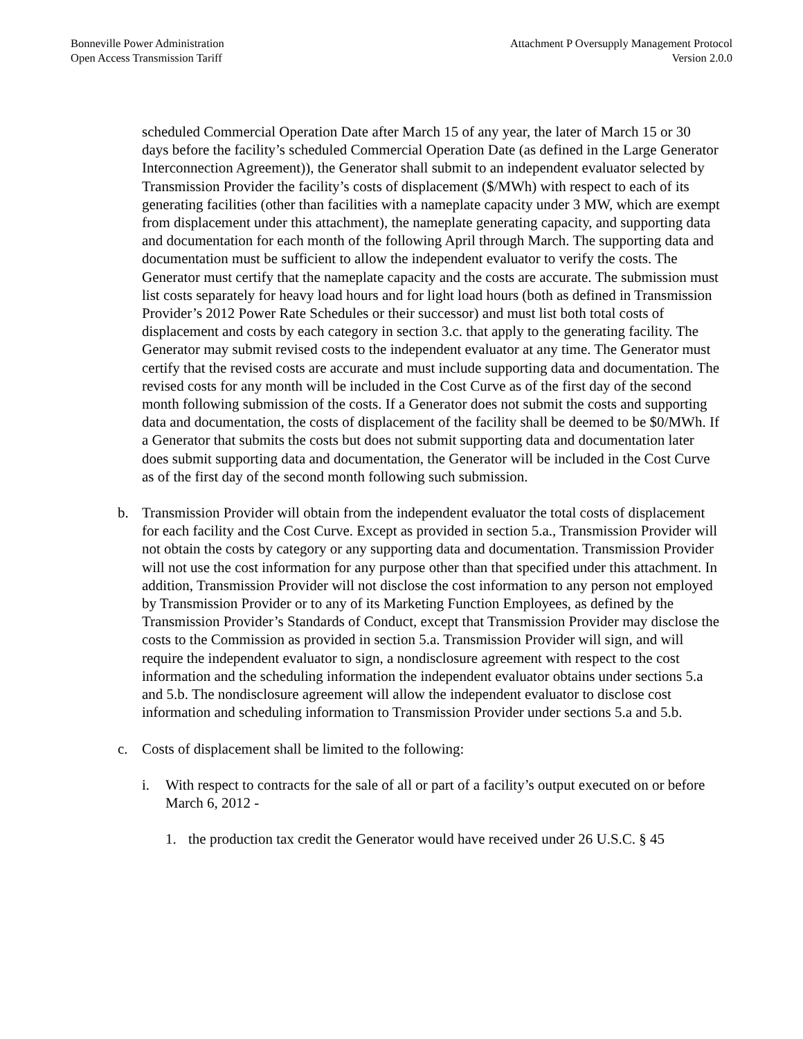Bonneville Power Administration
Open Access Transmission Tariff
Attachment P Oversupply Management Protocol
Version 2.0.0
scheduled Commercial Operation Date after March 15 of any year, the later of March 15 or 30 days before the facility’s scheduled Commercial Operation Date (as defined in the Large Generator Interconnection Agreement)), the Generator shall submit to an independent evaluator selected by Transmission Provider the facility’s costs of displacement ($/MWh) with respect to each of its generating facilities (other than facilities with a nameplate capacity under 3 MW, which are exempt from displacement under this attachment), the nameplate generating capacity, and supporting data and documentation for each month of the following April through March. The supporting data and documentation must be sufficient to allow the independent evaluator to verify the costs. The Generator must certify that the nameplate capacity and the costs are accurate. The submission must list costs separately for heavy load hours and for light load hours (both as defined in Transmission Provider’s 2012 Power Rate Schedules or their successor) and must list both total costs of displacement and costs by each category in section 3.c. that apply to the generating facility. The Generator may submit revised costs to the independent evaluator at any time. The Generator must certify that the revised costs are accurate and must include supporting data and documentation. The revised costs for any month will be included in the Cost Curve as of the first day of the second month following submission of the costs. If a Generator does not submit the costs and supporting data and documentation, the costs of displacement of the facility shall be deemed to be $0/MWh. If a Generator that submits the costs but does not submit supporting data and documentation later does submit supporting data and documentation, the Generator will be included in the Cost Curve as of the first day of the second month following such submission.
b. Transmission Provider will obtain from the independent evaluator the total costs of displacement for each facility and the Cost Curve. Except as provided in section 5.a., Transmission Provider will not obtain the costs by category or any supporting data and documentation. Transmission Provider will not use the cost information for any purpose other than that specified under this attachment. In addition, Transmission Provider will not disclose the cost information to any person not employed by Transmission Provider or to any of its Marketing Function Employees, as defined by the Transmission Provider’s Standards of Conduct, except that Transmission Provider may disclose the costs to the Commission as provided in section 5.a. Transmission Provider will sign, and will require the independent evaluator to sign, a nondisclosure agreement with respect to the cost information and the scheduling information the independent evaluator obtains under sections 5.a and 5.b. The nondisclosure agreement will allow the independent evaluator to disclose cost information and scheduling information to Transmission Provider under sections 5.a and 5.b.
c. Costs of displacement shall be limited to the following:
i. With respect to contracts for the sale of all or part of a facility’s output executed on or before March 6, 2012 -
1. the production tax credit the Generator would have received under 26 U.S.C. § 45